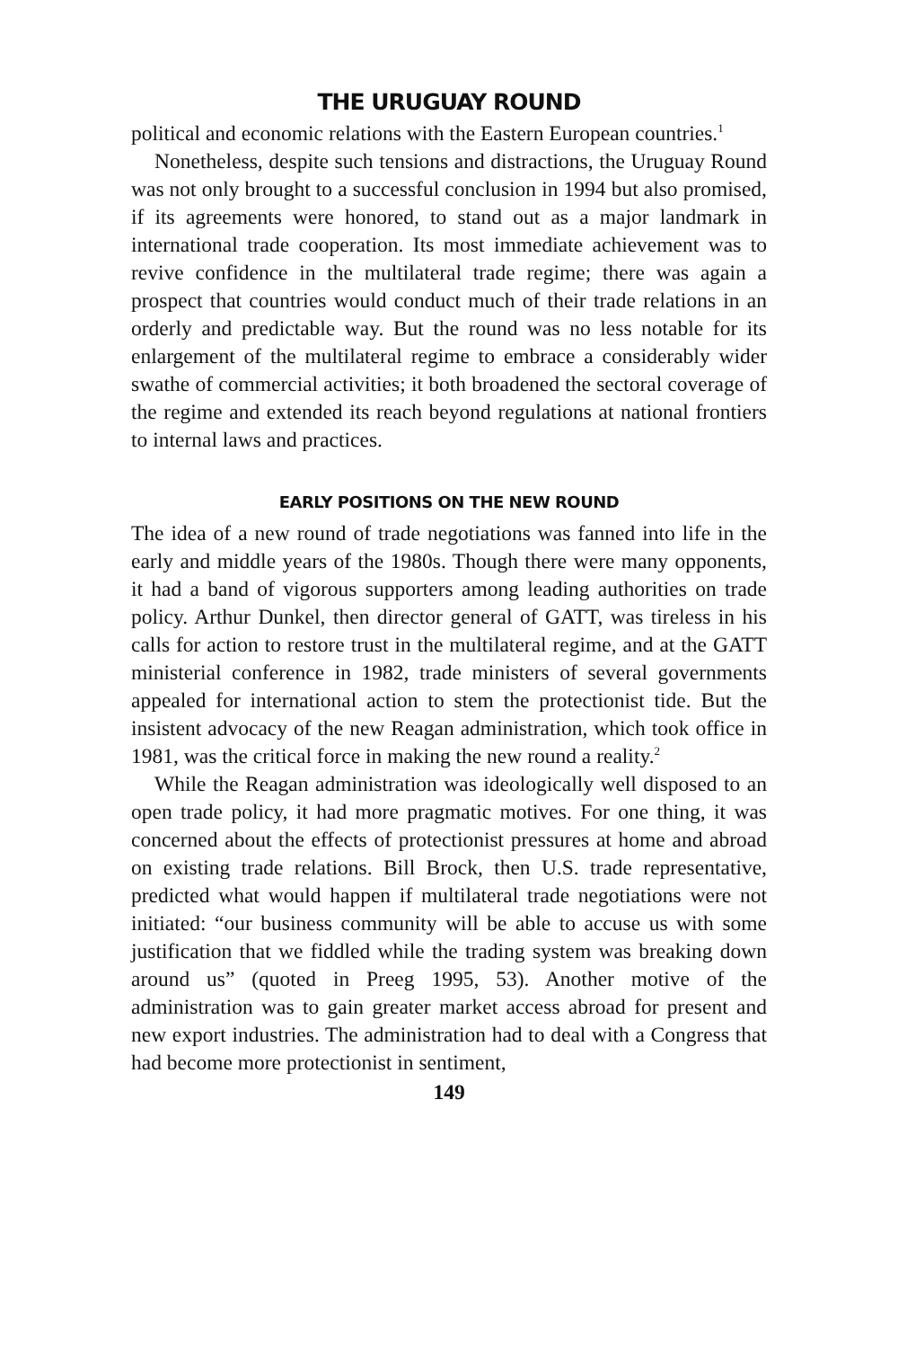THE URUGUAY ROUND
political and economic relations with the Eastern European countries.<sup>1</sup>
Nonetheless, despite such tensions and distractions, the Uruguay Round was not only brought to a successful conclusion in 1994 but also promised, if its agreements were honored, to stand out as a major landmark in international trade cooperation. Its most immediate achievement was to revive confidence in the multilateral trade regime; there was again a prospect that countries would conduct much of their trade relations in an orderly and predictable way. But the round was no less notable for its enlargement of the multilateral regime to embrace a considerably wider swathe of commercial activities; it both broadened the sectoral coverage of the regime and extended its reach beyond regulations at national frontiers to internal laws and practices.
EARLY POSITIONS ON THE NEW ROUND
The idea of a new round of trade negotiations was fanned into life in the early and middle years of the 1980s. Though there were many opponents, it had a band of vigorous supporters among leading authorities on trade policy. Arthur Dunkel, then director general of GATT, was tireless in his calls for action to restore trust in the multilateral regime, and at the GATT ministerial conference in 1982, trade ministers of several governments appealed for international action to stem the protectionist tide. But the insistent advocacy of the new Reagan administration, which took office in 1981, was the critical force in making the new round a reality.<sup>2</sup>
While the Reagan administration was ideologically well disposed to an open trade policy, it had more pragmatic motives. For one thing, it was concerned about the effects of protectionist pressures at home and abroad on existing trade relations. Bill Brock, then U.S. trade representative, predicted what would happen if multilateral trade negotiations were not initiated: “our business community will be able to accuse us with some justification that we fiddled while the trading system was breaking down around us” (quoted in Preeg 1995, 53). Another motive of the administration was to gain greater market access abroad for present and new export industries. The administration had to deal with a Congress that had become more protectionist in sentiment,
149